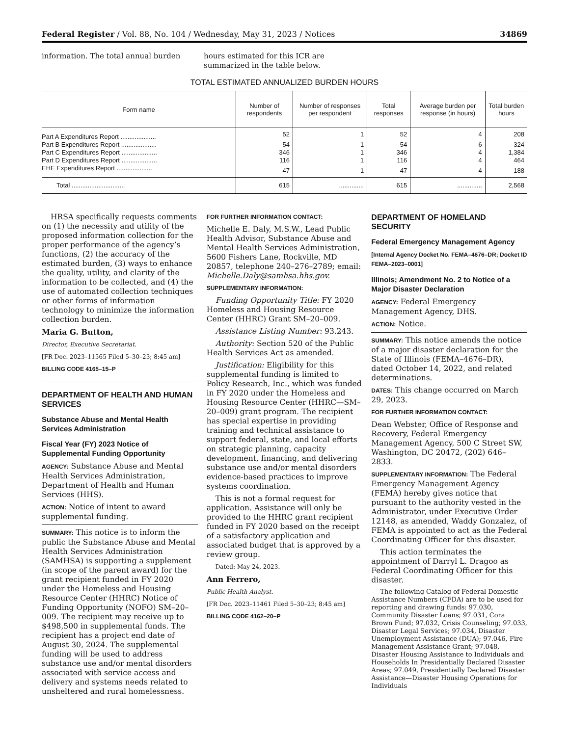Federal Register / Vol. 88, No. 104 / Wednesday, May 31, 2023 / Notices 34869
information. The total annual burden hours estimated for this ICR are summarized in the table below.
TOTAL ESTIMATED ANNUALIZED BURDEN HOURS
| Form name | Number of respondents | Number of responses per respondent | Total responses | Average burden per response (in hours) | Total burden hours |
| --- | --- | --- | --- | --- | --- |
| Part A Expenditures Report .................... | 52 | 1 | 52 | 4 | 208 |
| Part B Expenditures Report .................... | 54 | 1 | 54 | 6 | 324 |
| Part C Expenditures Report .................... | 346 | 1 | 346 | 4 | 1,384 |
| Part D Expenditures Report .................... | 116 | 1 | 116 | 4 | 464 |
| EHE Expenditures Report .................... | 47 | 1 | 47 | 4 | 188 |
| Total .............................. | 615 | .............. | 615 | .............. | 2,568 |
HRSA specifically requests comments on (1) the necessity and utility of the proposed information collection for the proper performance of the agency’s functions, (2) the accuracy of the estimated burden, (3) ways to enhance the quality, utility, and clarity of the information to be collected, and (4) the use of automated collection techniques or other forms of information technology to minimize the information collection burden.
Maria G. Button,
Director, Executive Secretariat.
[FR Doc. 2023–11565 Filed 5–30–23; 8:45 am]
BILLING CODE 4165–15–P
DEPARTMENT OF HEALTH AND HUMAN SERVICES
Substance Abuse and Mental Health Services Administration
Fiscal Year (FY) 2023 Notice of Supplemental Funding Opportunity
AGENCY: Substance Abuse and Mental Health Services Administration, Department of Health and Human Services (HHS).
ACTION: Notice of intent to award supplemental funding.
SUMMARY: This notice is to inform the public the Substance Abuse and Mental Health Services Administration (SAMHSA) is supporting a supplement (in scope of the parent award) for the grant recipient funded in FY 2020 under the Homeless and Housing Resource Center (HHRC) Notice of Funding Opportunity (NOFO) SM–20–009. The recipient may receive up to $498,500 in supplemental funds. The recipient has a project end date of August 30, 2024. The supplemental funding will be used to address substance use and/or mental disorders associated with service access and delivery and systems needs related to unsheltered and rural homelessness.
FOR FURTHER INFORMATION CONTACT:
Michelle E. Daly, M.S.W., Lead Public Health Advisor, Substance Abuse and Mental Health Services Administration, 5600 Fishers Lane, Rockville, MD 20857, telephone 240–276–2789; email: Michelle.Daly@samhsa.hhs.gov.
SUPPLEMENTARY INFORMATION:
Funding Opportunity Title: FY 2020 Homeless and Housing Resource Center (HHRC) Grant SM–20–009.
Assistance Listing Number: 93.243.
Authority: Section 520 of the Public Health Services Act as amended.
Justification: Eligibility for this supplemental funding is limited to Policy Research, Inc., which was funded in FY 2020 under the Homeless and Housing Resource Center (HHRC—SM–20–009) grant program. The recipient has special expertise in providing training and technical assistance to support federal, state, and local efforts on strategic planning, capacity development, financing, and delivering substance use and/or mental disorders evidence-based practices to improve systems coordination.
This is not a formal request for application. Assistance will only be provided to the HHRC grant recipient funded in FY 2020 based on the receipt of a satisfactory application and associated budget that is approved by a review group.
Dated: May 24, 2023.
Ann Ferrero,
Public Health Analyst.
[FR Doc. 2023–11461 Filed 5–30–23; 8:45 am]
BILLING CODE 4162–20–P
DEPARTMENT OF HOMELAND SECURITY
Federal Emergency Management Agency
[Internal Agency Docket No. FEMA–4676–DR; Docket ID FEMA–2023–0001]
Illinois; Amendment No. 2 to Notice of a Major Disaster Declaration
AGENCY: Federal Emergency Management Agency, DHS.
ACTION: Notice.
SUMMARY: This notice amends the notice of a major disaster declaration for the State of Illinois (FEMA–4676–DR), dated October 14, 2022, and related determinations.
DATES: This change occurred on March 29, 2023.
FOR FURTHER INFORMATION CONTACT:
Dean Webster, Office of Response and Recovery, Federal Emergency Management Agency, 500 C Street SW, Washington, DC 20472, (202) 646–2833.
SUPPLEMENTARY INFORMATION: The Federal Emergency Management Agency (FEMA) hereby gives notice that pursuant to the authority vested in the Administrator, under Executive Order 12148, as amended, Waddy Gonzalez, of FEMA is appointed to act as the Federal Coordinating Officer for this disaster.
This action terminates the appointment of Darryl L. Dragoo as Federal Coordinating Officer for this disaster.
The following Catalog of Federal Domestic Assistance Numbers (CFDA) are to be used for reporting and drawing funds: 97.030, Community Disaster Loans; 97.031, Cora Brown Fund; 97.032, Crisis Counseling; 97.033, Disaster Legal Services; 97.034, Disaster Unemployment Assistance (DUA); 97.046, Fire Management Assistance Grant; 97.048, Disaster Housing Assistance to Individuals and Households In Presidentially Declared Disaster Areas; 97.049, Presidentially Declared Disaster Assistance—Disaster Housing Operations for Individuals